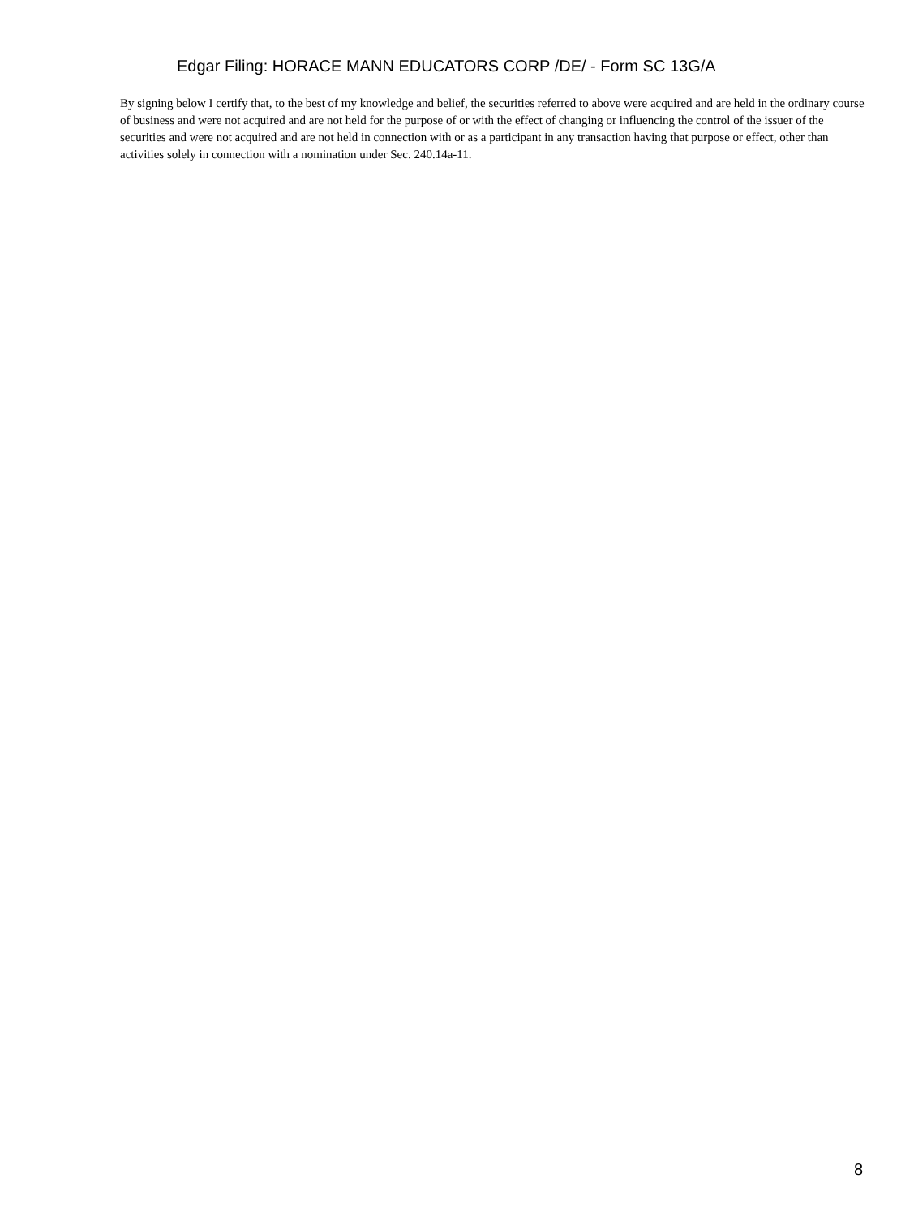Edgar Filing: HORACE MANN EDUCATORS CORP /DE/ - Form SC 13G/A
By signing below I certify that, to the best of my knowledge and belief, the securities referred to above were acquired and are held in the ordinary course of business and were not acquired and are not held for the purpose of or with the effect of changing or influencing the control of the issuer of the securities and were not acquired and are not held in connection with or as a participant in any transaction having that purpose or effect, other than activities solely in connection with a nomination under Sec. 240.14a-11.
8